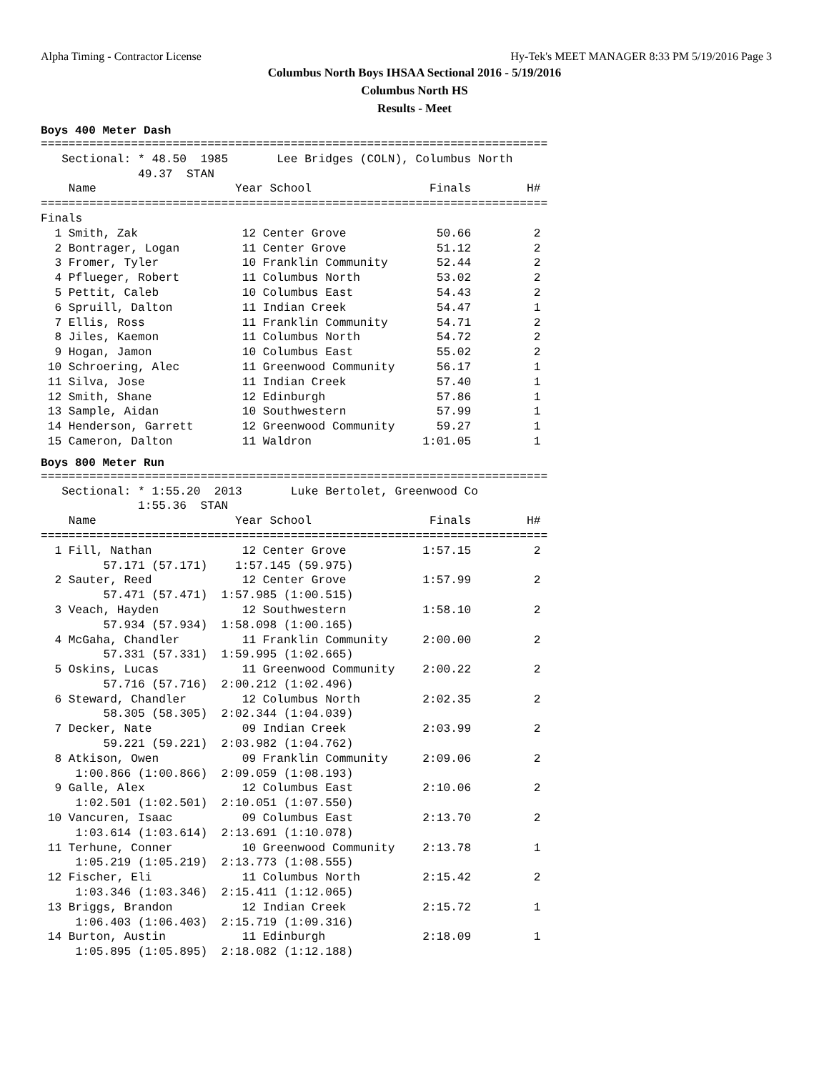Alpha Timing - Contractor License
Hy-Tek's MEET MANAGER 8:33 PM 5/19/2016 Page 3
Columbus North Boys IHSAA Sectional 2016 - 5/19/2016
Columbus North HS
Results - Meet
Boys 400 Meter Dash
=========================================================================
   Sectional: * 48.50  1985       Lee Bridges (COLN), Columbus North
              49.37  STAN
    Name                    Year School                 Finals        H#
=========================================================================
Finals
  1 Smith, Zak               12 Center Grove             50.66         2
  2 Bontrager, Logan         11 Center Grove             51.12         2
  3 Fromer, Tyler            10 Franklin Community       52.44         2
  4 Pflueger, Robert         11 Columbus North           53.02         2
  5 Pettit, Caleb            10 Columbus East            54.43         2
  6 Spruill, Dalton          11 Indian Creek             54.47         1
  7 Ellis, Ross              11 Franklin Community       54.71         2
  8 Jiles, Kaemon            11 Columbus North           54.72         2
  9 Hogan, Jamon             10 Columbus East            55.02         2
 10 Schroering, Alec         11 Greenwood Community      56.17         1
 11 Silva, Jose              11 Indian Creek             57.40         1
 12 Smith, Shane             12 Edinburgh                57.86         1
 13 Sample, Aidan            10 Southwestern             57.99         1
 14 Henderson, Garrett       12 Greenwood Community      59.27         1
 15 Cameron, Dalton          11 Waldron                1:01.05         1
Boys 800 Meter Run
=========================================================================
   Sectional: * 1:55.20  2013       Luke Bertolet, Greenwood Co
              1:55.36  STAN
    Name                    Year School                 Finals        H#
=========================================================================
  1 Fill, Nathan             12 Center Grove           1:57.15         2
         57.171 (57.171)    1:57.145 (59.975)
  2 Sauter, Reed             12 Center Grove           1:57.99         2
         57.471 (57.471)  1:57.985 (1:00.515)
  3 Veach, Hayden            12 Southwestern           1:58.10         2
         57.934 (57.934)  1:58.098 (1:00.165)
  4 McGaha, Chandler         11 Franklin Community     2:00.00         2
         57.331 (57.331)  1:59.995 (1:02.665)
  5 Oskins, Lucas            11 Greenwood Community    2:00.22         2
         57.716 (57.716)  2:00.212 (1:02.496)
  6 Steward, Chandler        12 Columbus North         2:02.35         2
         58.305 (58.305)  2:02.344 (1:04.039)
  7 Decker, Nate             09 Indian Creek           2:03.99         2
         59.221 (59.221)  2:03.982 (1:04.762)
  8 Atkison, Owen            09 Franklin Community     2:09.06         2
     1:00.866 (1:00.866)  2:09.059 (1:08.193)
  9 Galle, Alex              12 Columbus East          2:10.06         2
     1:02.501 (1:02.501)  2:10.051 (1:07.550)
 10 Vancuren, Isaac          09 Columbus East          2:13.70         2
     1:03.614 (1:03.614)  2:13.691 (1:10.078)
 11 Terhune, Conner          10 Greenwood Community    2:13.78         1
     1:05.219 (1:05.219)  2:13.773 (1:08.555)
 12 Fischer, Eli             11 Columbus North         2:15.42         2
     1:03.346 (1:03.346)  2:15.411 (1:12.065)
 13 Briggs, Brandon          12 Indian Creek           2:15.72         1
     1:06.403 (1:06.403)  2:15.719 (1:09.316)
 14 Burton, Austin           11 Edinburgh              2:18.09         1
     1:05.895 (1:05.895)  2:18.082 (1:12.188)